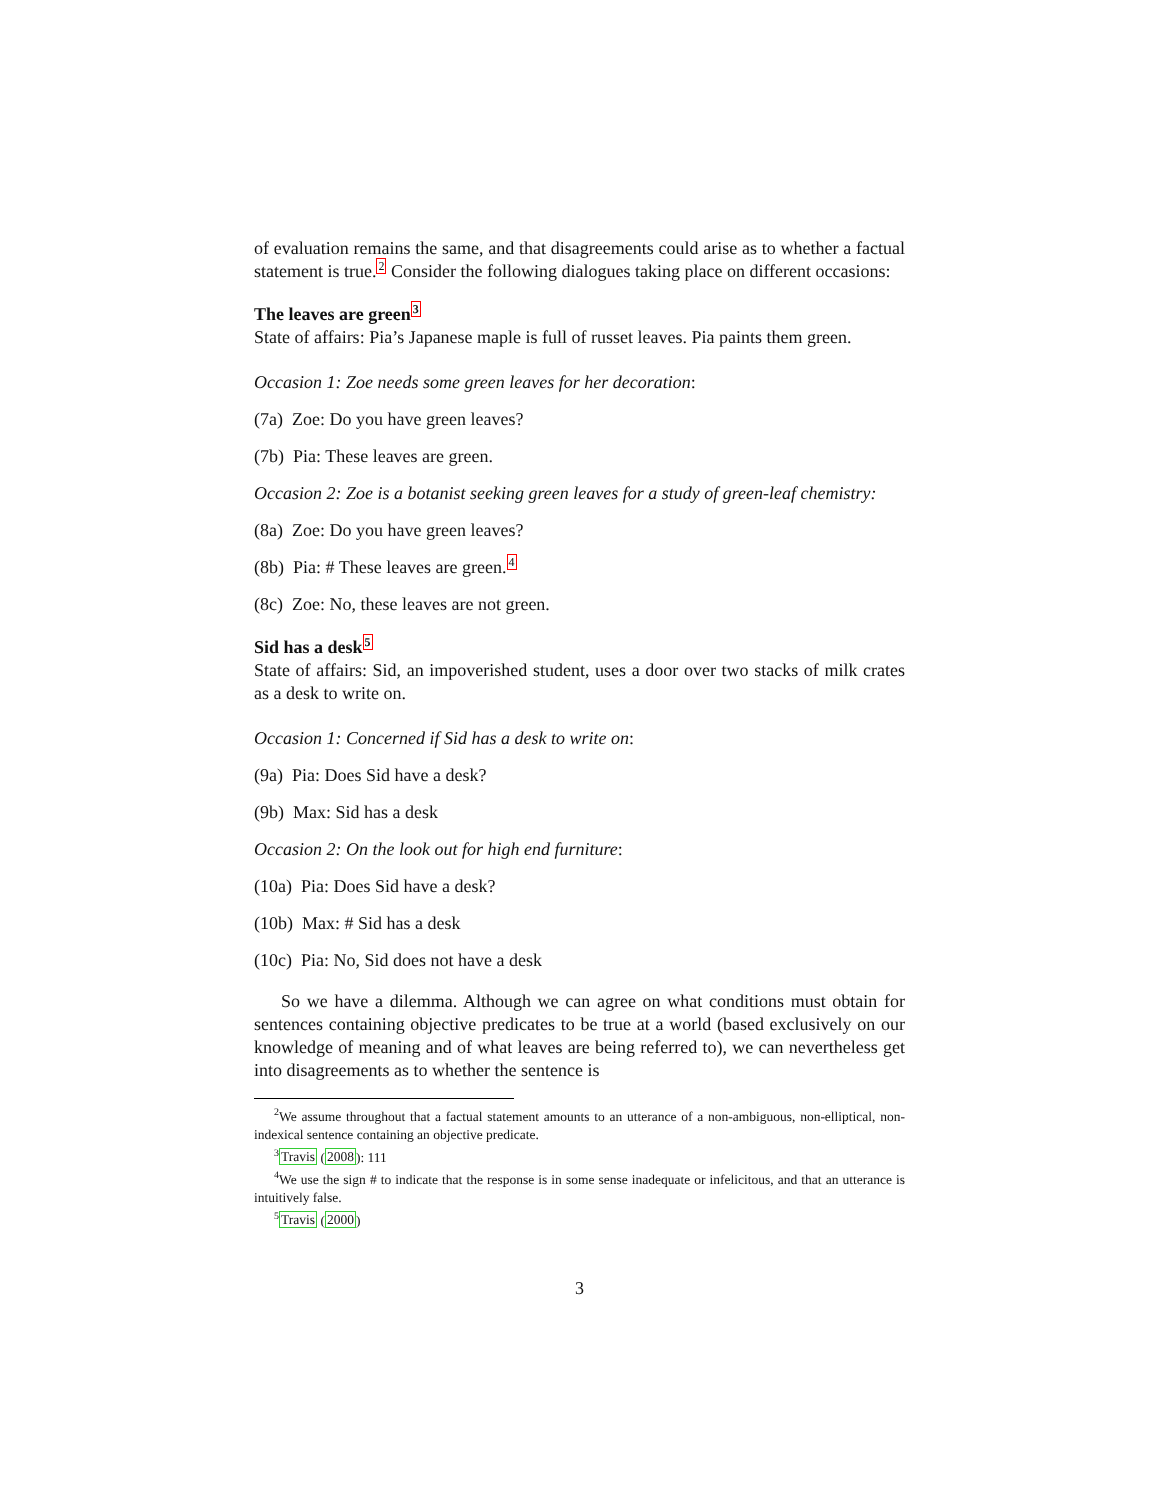of evaluation remains the same, and that disagreements could arise as to whether a factual statement is true.2 Consider the following dialogues taking place on different occasions:
The leaves are green3
State of affairs: Pia’s Japanese maple is full of russet leaves. Pia paints them green.
Occasion 1: Zoe needs some green leaves for her decoration:
(7a) Zoe: Do you have green leaves?
(7b) Pia: These leaves are green.
Occasion 2: Zoe is a botanist seeking green leaves for a study of green-leaf chemistry:
(8a) Zoe: Do you have green leaves?
(8b) Pia: # These leaves are green.4
(8c) Zoe: No, these leaves are not green.
Sid has a desk5
State of affairs: Sid, an impoverished student, uses a door over two stacks of milk crates as a desk to write on.
Occasion 1: Concerned if Sid has a desk to write on:
(9a) Pia: Does Sid have a desk?
(9b) Max: Sid has a desk
Occasion 2: On the look out for high end furniture:
(10a) Pia: Does Sid have a desk?
(10b) Max: # Sid has a desk
(10c) Pia: No, Sid does not have a desk
So we have a dilemma. Although we can agree on what conditions must obtain for sentences containing objective predicates to be true at a world (based exclusively on our knowledge of meaning and of what leaves are being referred to), we can nevertheless get into disagreements as to whether the sentence is
<sup>2</sup> We assume throughout that a factual statement amounts to an utterance of a non-ambiguous, non-elliptical, non-indexical sentence containing an objective predicate.
<sup>3</sup> Travis (2008): 111
<sup>4</sup> We use the sign # to indicate that the response is in some sense inadequate or infelicitous, and that an utterance is intuitively false.
<sup>5</sup> Travis (2000)
3